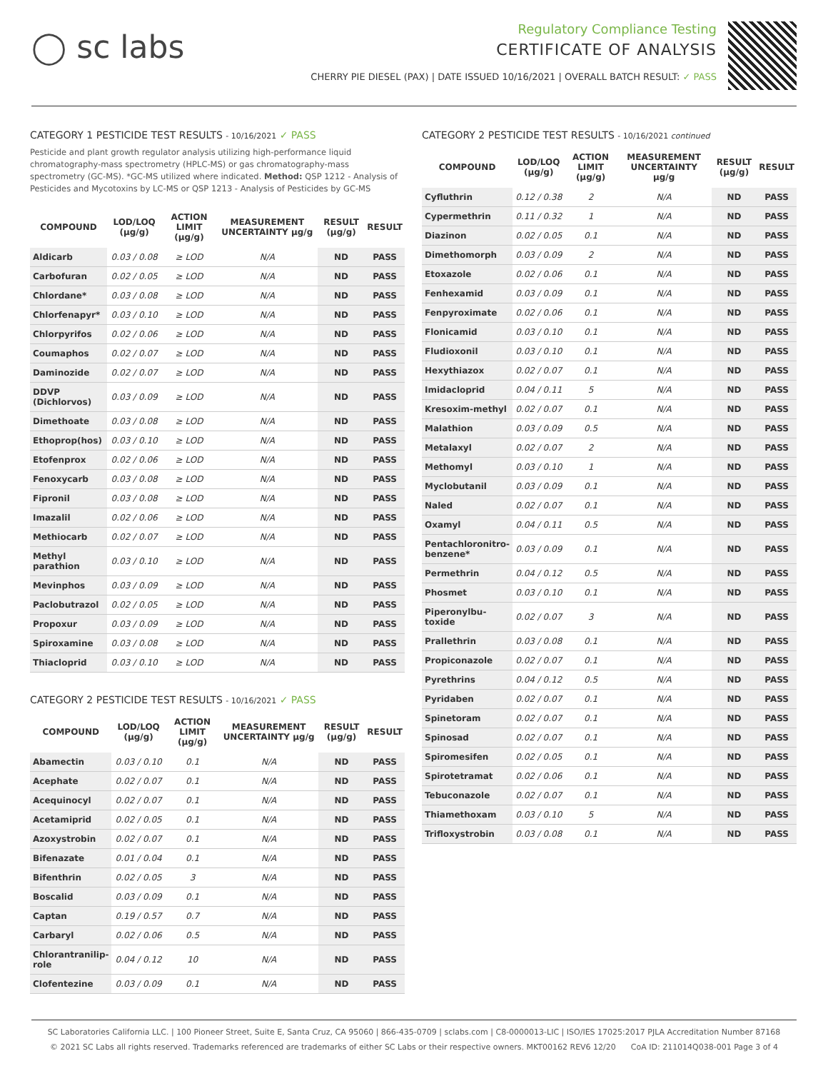◯ sc labs
Regulatory Compliance Testing
CERTIFICATE OF ANALYSIS
CHERRY PIE DIESEL (PAX) | DATE ISSUED 10/16/2021 | OVERALL BATCH RESULT: ✓ PASS
CATEGORY 1 PESTICIDE TEST RESULTS - 10/16/2021 ✓ PASS
Pesticide and plant growth regulator analysis utilizing high-performance liquid chromatography-mass spectrometry (HPLC-MS) or gas chromatography-mass spectrometry (GC-MS). *GC-MS utilized where indicated. Method: QSP 1212 - Analysis of Pesticides and Mycotoxins by LC-MS or QSP 1213 - Analysis of Pesticides by GC-MS
| COMPOUND | LOD/LOQ (µg/g) | ACTION LIMIT (µg/g) | MEASUREMENT UNCERTAINTY µg/g | RESULT (µg/g) | RESULT |
| --- | --- | --- | --- | --- | --- |
| Aldicarb | 0.03 / 0.08 | ≥ LOD | N/A | ND | PASS |
| Carbofuran | 0.02 / 0.05 | ≥ LOD | N/A | ND | PASS |
| Chlordane* | 0.03 / 0.08 | ≥ LOD | N/A | ND | PASS |
| Chlorfenapyr* | 0.03 / 0.10 | ≥ LOD | N/A | ND | PASS |
| Chlorpyrifos | 0.02 / 0.06 | ≥ LOD | N/A | ND | PASS |
| Coumaphos | 0.02 / 0.07 | ≥ LOD | N/A | ND | PASS |
| Daminozide | 0.02 / 0.07 | ≥ LOD | N/A | ND | PASS |
| DDVP (Dichlorvos) | 0.03 / 0.09 | ≥ LOD | N/A | ND | PASS |
| Dimethoate | 0.03 / 0.08 | ≥ LOD | N/A | ND | PASS |
| Ethoprop(hos) | 0.03 / 0.10 | ≥ LOD | N/A | ND | PASS |
| Etofenprox | 0.02 / 0.06 | ≥ LOD | N/A | ND | PASS |
| Fenoxycarb | 0.03 / 0.08 | ≥ LOD | N/A | ND | PASS |
| Fipronil | 0.03 / 0.08 | ≥ LOD | N/A | ND | PASS |
| Imazalil | 0.02 / 0.06 | ≥ LOD | N/A | ND | PASS |
| Methiocarb | 0.02 / 0.07 | ≥ LOD | N/A | ND | PASS |
| Methyl parathion | 0.03 / 0.10 | ≥ LOD | N/A | ND | PASS |
| Mevinphos | 0.03 / 0.09 | ≥ LOD | N/A | ND | PASS |
| Paclobutrazol | 0.02 / 0.05 | ≥ LOD | N/A | ND | PASS |
| Propoxur | 0.03 / 0.09 | ≥ LOD | N/A | ND | PASS |
| Spiroxamine | 0.03 / 0.08 | ≥ LOD | N/A | ND | PASS |
| Thiacloprid | 0.03 / 0.10 | ≥ LOD | N/A | ND | PASS |
CATEGORY 2 PESTICIDE TEST RESULTS - 10/16/2021 ✓ PASS
| COMPOUND | LOD/LOQ (µg/g) | ACTION LIMIT (µg/g) | MEASUREMENT UNCERTAINTY µg/g | RESULT (µg/g) | RESULT |
| --- | --- | --- | --- | --- | --- |
| Abamectin | 0.03 / 0.10 | 0.1 | N/A | ND | PASS |
| Acephate | 0.02 / 0.07 | 0.1 | N/A | ND | PASS |
| Acequinocyl | 0.02 / 0.07 | 0.1 | N/A | ND | PASS |
| Acetamiprid | 0.02 / 0.05 | 0.1 | N/A | ND | PASS |
| Azoxystrobin | 0.02 / 0.07 | 0.1 | N/A | ND | PASS |
| Bifenazate | 0.01 / 0.04 | 0.1 | N/A | ND | PASS |
| Bifenthrin | 0.02 / 0.05 | 3 | N/A | ND | PASS |
| Boscalid | 0.03 / 0.09 | 0.1 | N/A | ND | PASS |
| Captan | 0.19 / 0.57 | 0.7 | N/A | ND | PASS |
| Carbaryl | 0.02 / 0.06 | 0.5 | N/A | ND | PASS |
| Chlorantranilip-role | 0.04 / 0.12 | 10 | N/A | ND | PASS |
| Clofentezine | 0.03 / 0.09 | 0.1 | N/A | ND | PASS |
CATEGORY 2 PESTICIDE TEST RESULTS - 10/16/2021 continued
| COMPOUND | LOD/LOQ (µg/g) | ACTION LIMIT (µg/g) | MEASUREMENT UNCERTAINTY µg/g | RESULT (µg/g) | RESULT |
| --- | --- | --- | --- | --- | --- |
| Cyfluthrin | 0.12 / 0.38 | 2 | N/A | ND | PASS |
| Cypermethrin | 0.11 / 0.32 | 1 | N/A | ND | PASS |
| Diazinon | 0.02 / 0.05 | 0.1 | N/A | ND | PASS |
| Dimethomorph | 0.03 / 0.09 | 2 | N/A | ND | PASS |
| Etoxazole | 0.02 / 0.06 | 0.1 | N/A | ND | PASS |
| Fenhexamid | 0.03 / 0.09 | 0.1 | N/A | ND | PASS |
| Fenpyroximate | 0.02 / 0.06 | 0.1 | N/A | ND | PASS |
| Flonicamid | 0.03 / 0.10 | 0.1 | N/A | ND | PASS |
| Fludioxonil | 0.03 / 0.10 | 0.1 | N/A | ND | PASS |
| Hexythiazox | 0.02 / 0.07 | 0.1 | N/A | ND | PASS |
| Imidacloprid | 0.04 / 0.11 | 5 | N/A | ND | PASS |
| Kresoxim-methyl | 0.02 / 0.07 | 0.1 | N/A | ND | PASS |
| Malathion | 0.03 / 0.09 | 0.5 | N/A | ND | PASS |
| Metalaxyl | 0.02 / 0.07 | 2 | N/A | ND | PASS |
| Methomyl | 0.03 / 0.10 | 1 | N/A | ND | PASS |
| Myclobutanil | 0.03 / 0.09 | 0.1 | N/A | ND | PASS |
| Naled | 0.02 / 0.07 | 0.1 | N/A | ND | PASS |
| Oxamyl | 0.04 / 0.11 | 0.5 | N/A | ND | PASS |
| Pentachloronitro-benzene* | 0.03 / 0.09 | 0.1 | N/A | ND | PASS |
| Permethrin | 0.04 / 0.12 | 0.5 | N/A | ND | PASS |
| Phosmet | 0.03 / 0.10 | 0.1 | N/A | ND | PASS |
| Piperonylbu-toxide | 0.02 / 0.07 | 3 | N/A | ND | PASS |
| Prallethrin | 0.03 / 0.08 | 0.1 | N/A | ND | PASS |
| Propiconazole | 0.02 / 0.07 | 0.1 | N/A | ND | PASS |
| Pyrethrins | 0.04 / 0.12 | 0.5 | N/A | ND | PASS |
| Pyridaben | 0.02 / 0.07 | 0.1 | N/A | ND | PASS |
| Spinetoram | 0.02 / 0.07 | 0.1 | N/A | ND | PASS |
| Spinosad | 0.02 / 0.07 | 0.1 | N/A | ND | PASS |
| Spiromesifen | 0.02 / 0.05 | 0.1 | N/A | ND | PASS |
| Spirotetramat | 0.02 / 0.06 | 0.1 | N/A | ND | PASS |
| Tebuconazole | 0.02 / 0.07 | 0.1 | N/A | ND | PASS |
| Thiamethoxam | 0.03 / 0.10 | 5 | N/A | ND | PASS |
| Trifloxystrobin | 0.03 / 0.08 | 0.1 | N/A | ND | PASS |
SC Laboratories California LLC. | 100 Pioneer Street, Suite E, Santa Cruz, CA 95060 | 866-435-0709 | sclabs.com | C8-0000013-LIC | ISO/IES 17025:2017 PJLA Accreditation Number 87168
© 2021 SC Labs all rights reserved. Trademarks referenced are trademarks of either SC Labs or their respective owners. MKT00162 REV6 12/20 CoA ID: 211014Q038-001 Page 3 of 4